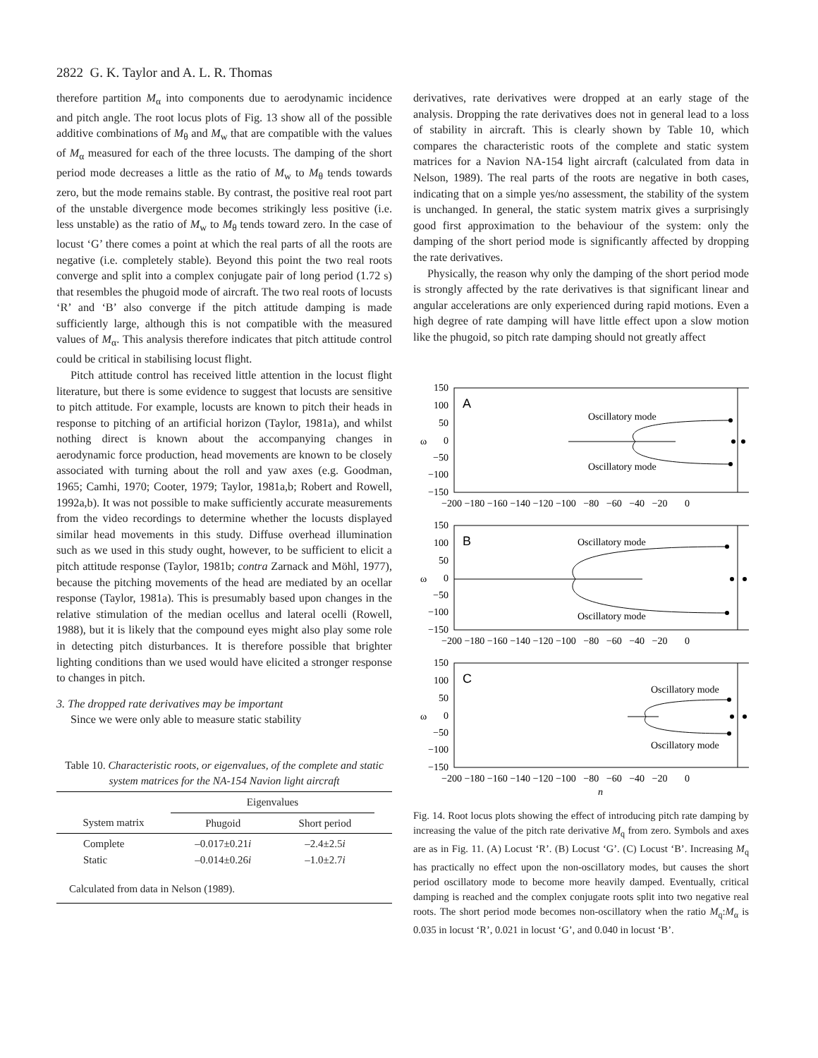2822 G. K. Taylor and A. L. R. Thomas
therefore partition M<sub>α</sub> into components due to aerodynamic incidence and pitch angle. The root locus plots of Fig. 13 show all of the possible additive combinations of M<sub>θ</sub> and M<sub>w</sub> that are compatible with the values of M<sub>α</sub> measured for each of the three locusts. The damping of the short period mode decreases a little as the ratio of M<sub>w</sub> to M<sub>θ</sub> tends towards zero, but the mode remains stable. By contrast, the positive real root part of the unstable divergence mode becomes strikingly less positive (i.e. less unstable) as the ratio of M<sub>w</sub> to M<sub>θ</sub> tends toward zero. In the case of locust ‘G’ there comes a point at which the real parts of all the roots are negative (i.e. completely stable). Beyond this point the two real roots converge and split into a complex conjugate pair of long period (1.72 s) that resembles the phugoid mode of aircraft. The two real roots of locusts ‘R’ and ‘B’ also converge if the pitch attitude damping is made sufficiently large, although this is not compatible with the measured values of M<sub>α</sub>. This analysis therefore indicates that pitch attitude control could be critical in stabilising locust flight.
Pitch attitude control has received little attention in the locust flight literature, but there is some evidence to suggest that locusts are sensitive to pitch attitude. For example, locusts are known to pitch their heads in response to pitching of an artificial horizon (Taylor, 1981a), and whilst nothing direct is known about the accompanying changes in aerodynamic force production, head movements are known to be closely associated with turning about the roll and yaw axes (e.g. Goodman, 1965; Camhi, 1970; Cooter, 1979; Taylor, 1981a,b; Robert and Rowell, 1992a,b). It was not possible to make sufficiently accurate measurements from the video recordings to determine whether the locusts displayed similar head movements in this study. Diffuse overhead illumination such as we used in this study ought, however, to be sufficient to elicit a pitch attitude response (Taylor, 1981b; contra Zarnack and Möhl, 1977), because the pitching movements of the head are mediated by an ocellar response (Taylor, 1981a). This is presumably based upon changes in the relative stimulation of the median ocellus and lateral ocelli (Rowell, 1988), but it is likely that the compound eyes might also play some role in detecting pitch disturbances. It is therefore possible that brighter lighting conditions than we used would have elicited a stronger response to changes in pitch.
3. The dropped rate derivatives may be important
Since we were only able to measure static stability
Table 10. Characteristic roots, or eigenvalues, of the complete and static system matrices for the NA-154 Navion light aircraft
| | Eigenvalues | | |
| --- | --- | --- | --- |
| System matrix | Phugoid | Short period | |
| Complete Static | –0.017±0.21 i –0.014±0.26 i | –2.4±2.5 i –1.0±2.7 i | |
| Calculated from data in Nelson (1989). | | | |
derivatives, rate derivatives were dropped at an early stage of the analysis. Dropping the rate derivatives does not in general lead to a loss of stability in aircraft. This is clearly shown by Table 10, which compares the characteristic roots of the complete and static system matrices for a Navion NA-154 light aircraft (calculated from data in Nelson, 1989). The real parts of the roots are negative in both cases, indicating that on a simple yes/no assessment, the stability of the system is unchanged. In general, the static system matrix gives a surprisingly good first approximation to the behaviour of the system: only the damping of the short period mode is significantly affected by dropping the rate derivatives.
Physically, the reason why only the damping of the short period mode is strongly affected by the rate derivatives is that significant linear and angular accelerations are only experienced during rapid motions. Even a high degree of rate damping will have little effect upon a slow motion like the phugoid, so pitch rate damping should not greatly affect
150
100
50
0
−50
−100
−150
ω
A
Oscillatory mode
Oscillatory mode
−200 −180 −160 −140 −120 −100 −80 −60 −40 −20 0
150
100
50
0
−50
−100
−150
ω
B
Oscillatory mode
Oscillatory mode
−200 −180 −160 −140 −120 −100 −80 −60 −40 −20 0
150
100
50
0
−50
−100
−150
ω
C
Oscillatory mode
Oscillatory mode
−200 −180 −160 −140 −120 −100 −80 −60 −40 −20 0
n
Fig. 14. Root locus plots showing the effect of introducing pitch rate damping by increasing the value of the pitch rate derivative M<sub>q</sub> from zero. Symbols and axes are as in Fig. 11. (A) Locust ‘R’. (B) Locust ‘G’. (C) Locust ‘B’. Increasing M<sub>q</sub> has practically no effect upon the non-oscillatory modes, but causes the short period oscillatory mode to become more heavily damped. Eventually, critical damping is reached and the complex conjugate roots split into two negative real roots. The short period mode becomes non-oscillatory when the ratio M<sub>q</sub>:M<sub>α</sub> is 0.035 in locust ‘R’, 0.021 in locust ‘G’, and 0.040 in locust ‘B’.